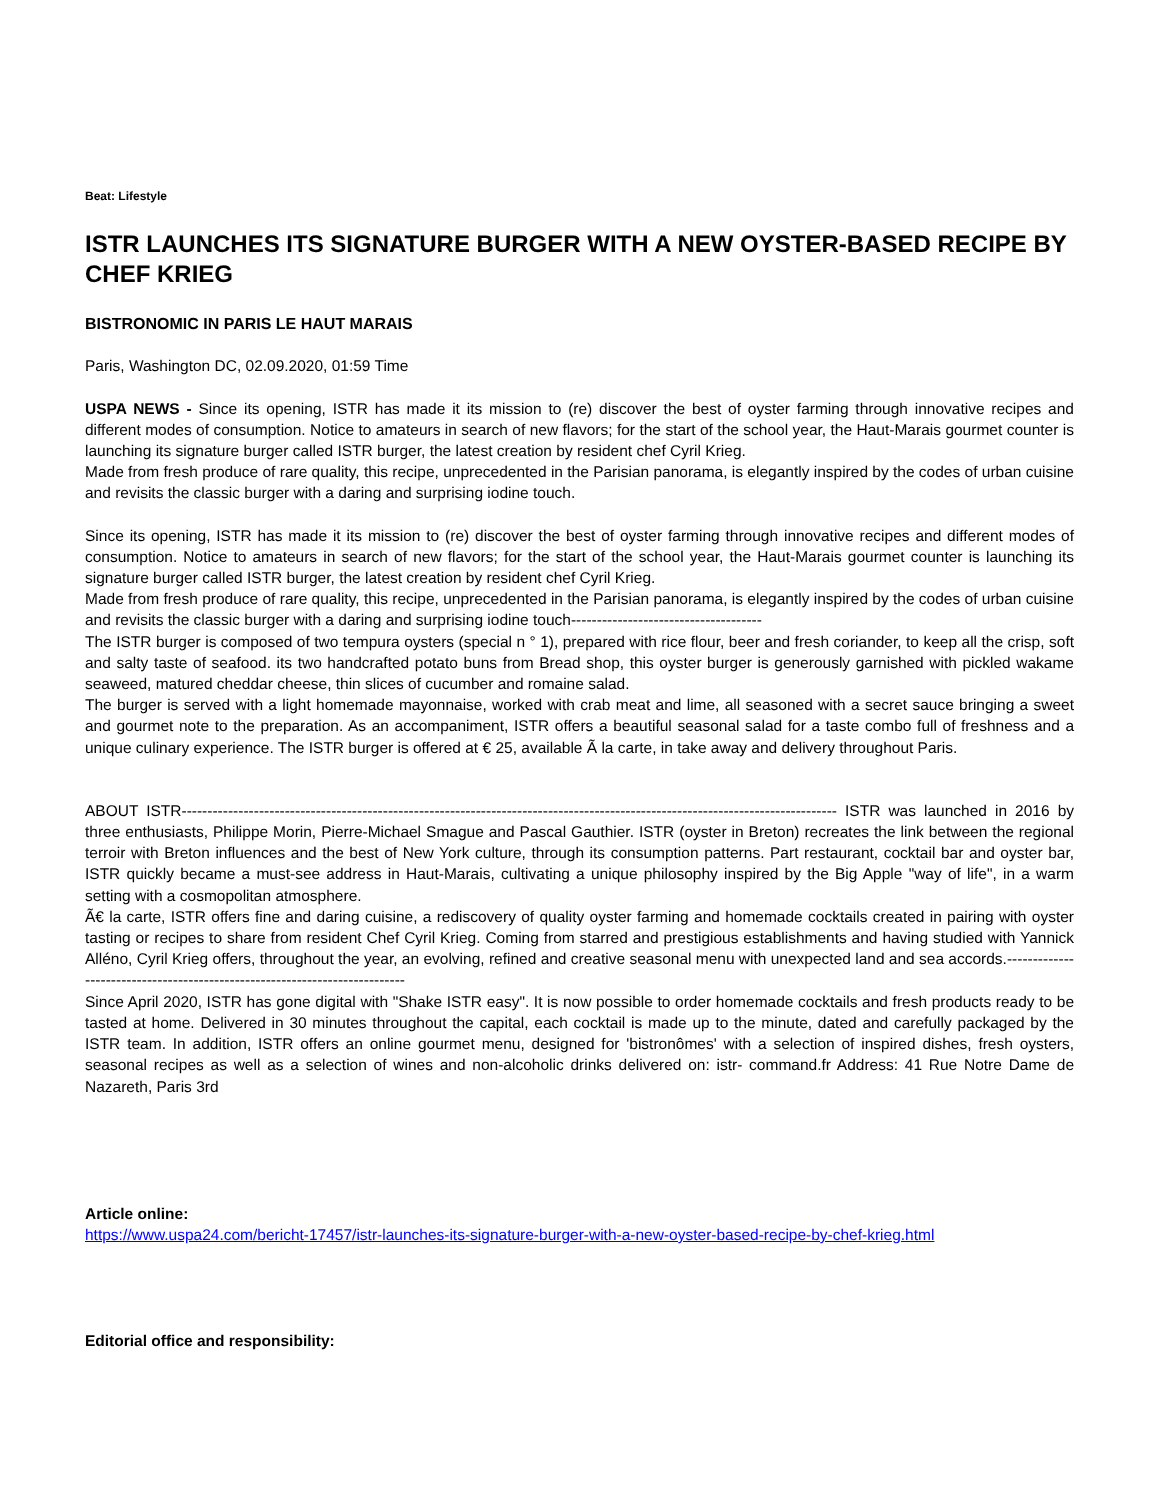Beat: Lifestyle
ISTR LAUNCHES ITS SIGNATURE BURGER WITH A NEW OYSTER-BASED RECIPE BY CHEF KRIEG
BISTRONOMIC IN PARIS LE HAUT MARAIS
Paris, Washington DC, 02.09.2020, 01:59 Time
USPA NEWS - Since its opening, ISTR has made it its mission to (re) discover the best of oyster farming through innovative recipes and different modes of consumption. Notice to amateurs in search of new flavors; for the start of the school year, the Haut-Marais gourmet counter is launching its signature burger called ISTR burger, the latest creation by resident chef Cyril Krieg.
Made from fresh produce of rare quality, this recipe, unprecedented in the Parisian panorama, is elegantly inspired by the codes of urban cuisine and revisits the classic burger with a daring and surprising iodine touch.
Since its opening, ISTR has made it its mission to (re) discover the best of oyster farming through innovative recipes and different modes of consumption. Notice to amateurs in search of new flavors; for the start of the school year, the Haut-Marais gourmet counter is launching its signature burger called ISTR burger, the latest creation by resident chef Cyril Krieg.
Made from fresh produce of rare quality, this recipe, unprecedented in the Parisian panorama, is elegantly inspired by the codes of urban cuisine and revisits the classic burger with a daring and surprising iodine touch-------------------------------------
The ISTR burger is composed of two tempura oysters (special n ° 1), prepared with rice flour, beer and fresh coriander, to keep all the crisp, soft and salty taste of seafood. its two handcrafted potato buns from Bread shop, this oyster burger is generously garnished with pickled wakame seaweed, matured cheddar cheese, thin slices of cucumber and romaine salad.
The burger is served with a light homemade mayonnaise, worked with crab meat and lime, all seasoned with a secret sauce bringing a sweet and gourmet note to the preparation. As an accompaniment, ISTR offers a beautiful seasonal salad for a taste combo full of freshness and a unique culinary experience. The ISTR burger is offered at € 25, available Ã la carte, in take away and delivery throughout Paris.
ABOUT ISTR------------------------------------------------------------------------------------------------------------------------------- ISTR was launched in 2016 by three enthusiasts, Philippe Morin, Pierre-Michael Smague and Pascal Gauthier. ISTR (oyster in Breton) recreates the link between the regional terroir with Breton influences and the best of New York culture, through its consumption patterns. Part restaurant, cocktail bar and oyster bar, ISTR quickly became a must-see address in Haut-Marais, cultivating a unique philosophy inspired by the Big Apple "way of life", in a warm setting with a cosmopolitan atmosphere.
Ã€ la carte, ISTR offers fine and daring cuisine, a rediscovery of quality oyster farming and homemade cocktails created in pairing with oyster tasting or recipes to share from resident Chef Cyril Krieg. Coming from starred and prestigious establishments and having studied with Yannick Alléno, Cyril Krieg offers, throughout the year, an evolving, refined and creative seasonal menu with unexpected land and sea accords.---------------------------------------------------------------------------
Since April 2020, ISTR has gone digital with "Shake ISTR easy". It is now possible to order homemade cocktails and fresh products ready to be tasted at home. Delivered in 30 minutes throughout the capital, each cocktail is made up to the minute, dated and carefully packaged by the ISTR team. In addition, ISTR offers an online gourmet menu, designed for 'bistronômes' with a selection of inspired dishes, fresh oysters, seasonal recipes as well as a selection of wines and non-alcoholic drinks delivered on: istr- command.fr Address: 41 Rue Notre Dame de Nazareth, Paris 3rd
Article online:
https://www.uspa24.com/bericht-17457/istr-launches-its-signature-burger-with-a-new-oyster-based-recipe-by-chef-krieg.html
Editorial office and responsibility: